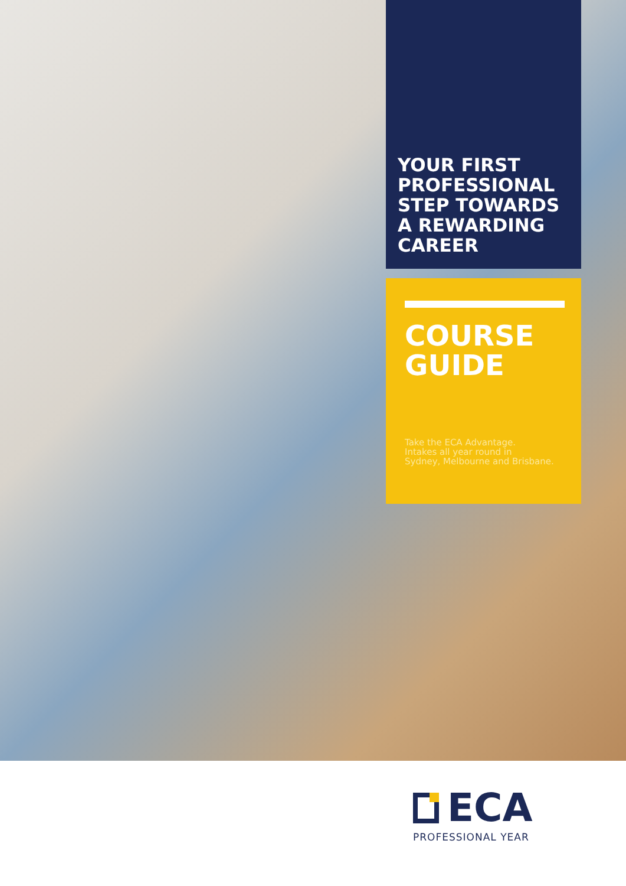YOUR FIRST PROFESSIONAL STEP TOWARDS A REWARDING CAREER
COURSE
GUIDE
Take the ECA Advantage.
Intakes all year round in
Sydney, Melbourne and Brisbane.
ECA
PROFESSIONAL YEAR